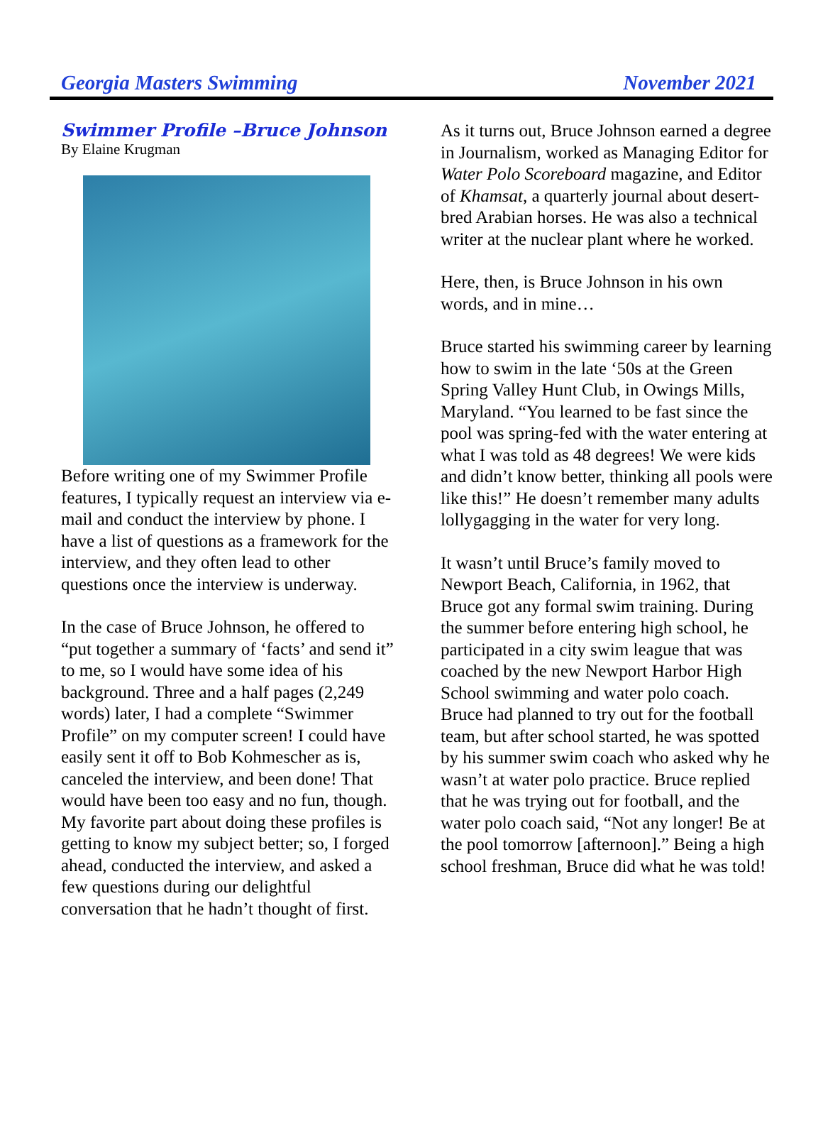Georgia Masters Swimming November 2021
Swimmer Profile –Bruce Johnson
By Elaine Krugman
Before writing one of my Swimmer Profile features, I typically request an interview via e-mail and conduct the interview by phone. I have a list of questions as a framework for the interview, and they often lead to other questions once the interview is underway.
In the case of Bruce Johnson, he offered to “put together a summary of ‘facts’ and send it” to me, so I would have some idea of his background. Three and a half pages (2,249 words) later, I had a complete “Swimmer Profile” on my computer screen! I could have easily sent it off to Bob Kohmescher as is, canceled the interview, and been done! That would have been too easy and no fun, though. My favorite part about doing these profiles is getting to know my subject better; so, I forged ahead, conducted the interview, and asked a few questions during our delightful conversation that he hadn’t thought of first.
As it turns out, Bruce Johnson earned a degree in Journalism, worked as Managing Editor for Water Polo Scoreboard magazine, and Editor of Khamsat, a quarterly journal about desert-bred Arabian horses. He was also a technical writer at the nuclear plant where he worked.
Here, then, is Bruce Johnson in his own words, and in mine…
Bruce started his swimming career by learning how to swim in the late ‘50s at the Green Spring Valley Hunt Club, in Owings Mills, Maryland. “You learned to be fast since the pool was spring-fed with the water entering at what I was told as 48 degrees! We were kids and didn’t know better, thinking all pools were like this!” He doesn’t remember many adults lollygagging in the water for very long.
It wasn’t until Bruce’s family moved to Newport Beach, California, in 1962, that Bruce got any formal swim training. During the summer before entering high school, he participated in a city swim league that was coached by the new Newport Harbor High School swimming and water polo coach. Bruce had planned to try out for the football team, but after school started, he was spotted by his summer swim coach who asked why he wasn’t at water polo practice. Bruce replied that he was trying out for football, and the water polo coach said, “Not any longer! Be at the pool tomorrow [afternoon].” Being a high school freshman, Bruce did what he was told!